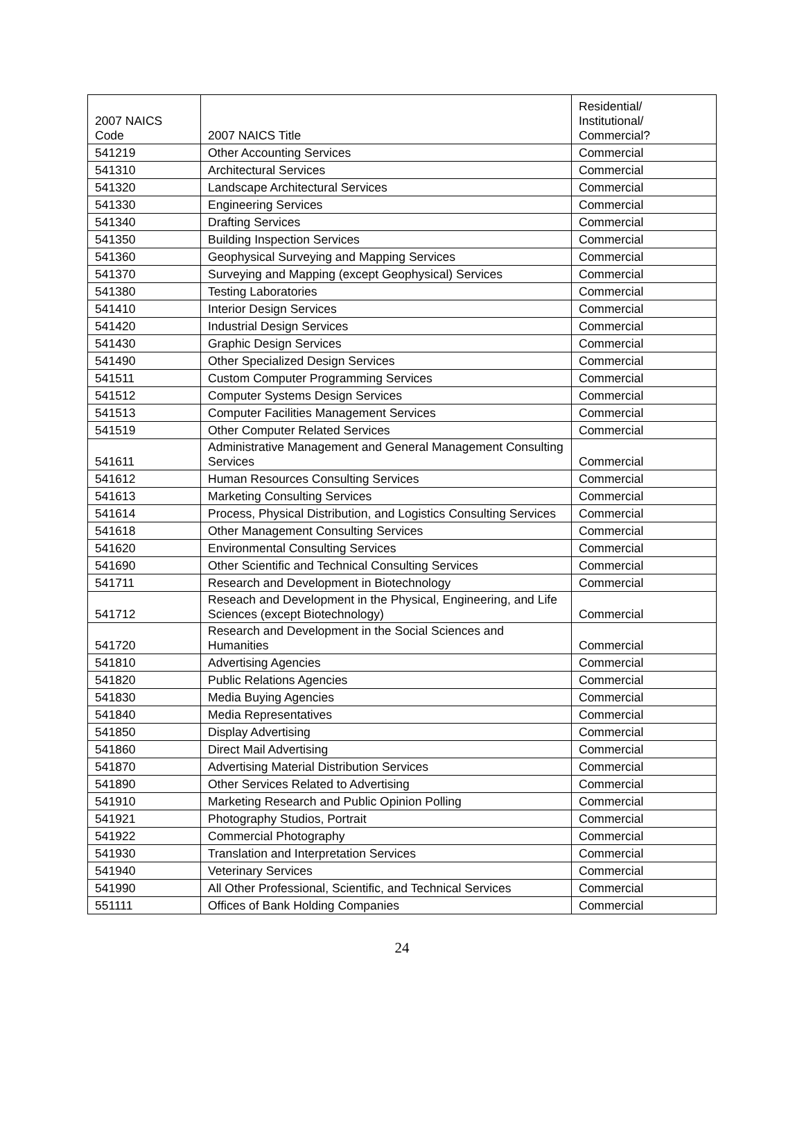| 2007 NAICS Code | 2007 NAICS Title | Residential/ Institutional/ Commercial? |
| --- | --- | --- |
| 541219 | Other Accounting Services | Commercial |
| 541310 | Architectural Services | Commercial |
| 541320 | Landscape Architectural Services | Commercial |
| 541330 | Engineering Services | Commercial |
| 541340 | Drafting Services | Commercial |
| 541350 | Building Inspection Services | Commercial |
| 541360 | Geophysical Surveying and Mapping Services | Commercial |
| 541370 | Surveying and Mapping (except Geophysical) Services | Commercial |
| 541380 | Testing Laboratories | Commercial |
| 541410 | Interior Design Services | Commercial |
| 541420 | Industrial Design Services | Commercial |
| 541430 | Graphic Design Services | Commercial |
| 541490 | Other Specialized Design Services | Commercial |
| 541511 | Custom Computer Programming Services | Commercial |
| 541512 | Computer Systems Design Services | Commercial |
| 541513 | Computer Facilities Management Services | Commercial |
| 541519 | Other Computer Related Services | Commercial |
| 541611 | Administrative Management and General Management Consulting Services | Commercial |
| 541612 | Human Resources Consulting Services | Commercial |
| 541613 | Marketing Consulting Services | Commercial |
| 541614 | Process, Physical Distribution, and Logistics Consulting Services | Commercial |
| 541618 | Other Management Consulting Services | Commercial |
| 541620 | Environmental Consulting Services | Commercial |
| 541690 | Other Scientific and Technical Consulting Services | Commercial |
| 541711 | Research and Development in Biotechnology | Commercial |
| 541712 | Reseach and Development in the Physical, Engineering, and Life Sciences (except Biotechnology) | Commercial |
| 541720 | Research and Development in the Social Sciences and Humanities | Commercial |
| 541810 | Advertising Agencies | Commercial |
| 541820 | Public Relations Agencies | Commercial |
| 541830 | Media Buying Agencies | Commercial |
| 541840 | Media Representatives | Commercial |
| 541850 | Display Advertising | Commercial |
| 541860 | Direct Mail Advertising | Commercial |
| 541870 | Advertising Material Distribution Services | Commercial |
| 541890 | Other Services Related to Advertising | Commercial |
| 541910 | Marketing Research and Public Opinion Polling | Commercial |
| 541921 | Photography Studios, Portrait | Commercial |
| 541922 | Commercial Photography | Commercial |
| 541930 | Translation and Interpretation Services | Commercial |
| 541940 | Veterinary Services | Commercial |
| 541990 | All Other Professional, Scientific, and Technical Services | Commercial |
| 551111 | Offices of Bank Holding Companies | Commercial |
24